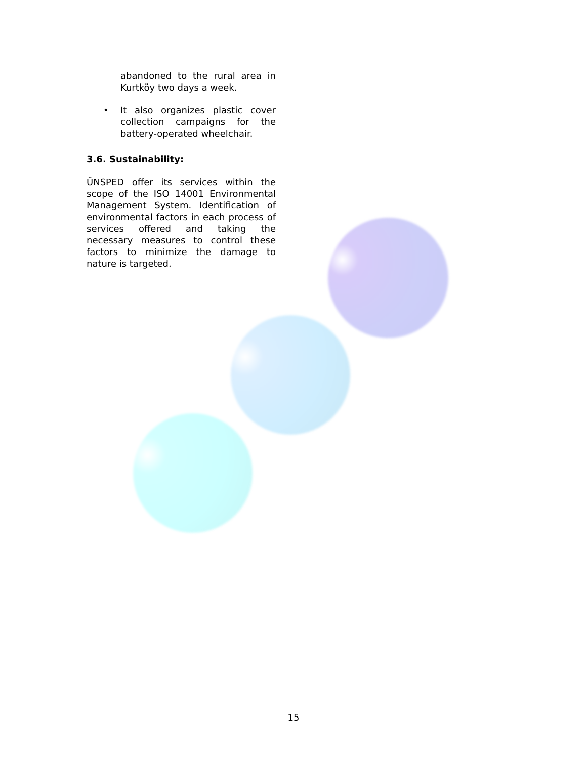abandoned to the rural area in Kurtköy two days a week.
• It also organizes plastic cover collection campaigns for the battery-operated wheelchair.
3.6. Sustainability:
ÜNSPED offer its services within the scope of the ISO 14001 Environmental Management System. Identification of environmental factors in each process of services offered and taking the necessary measures to control these factors to minimize the damage to nature is targeted.
15